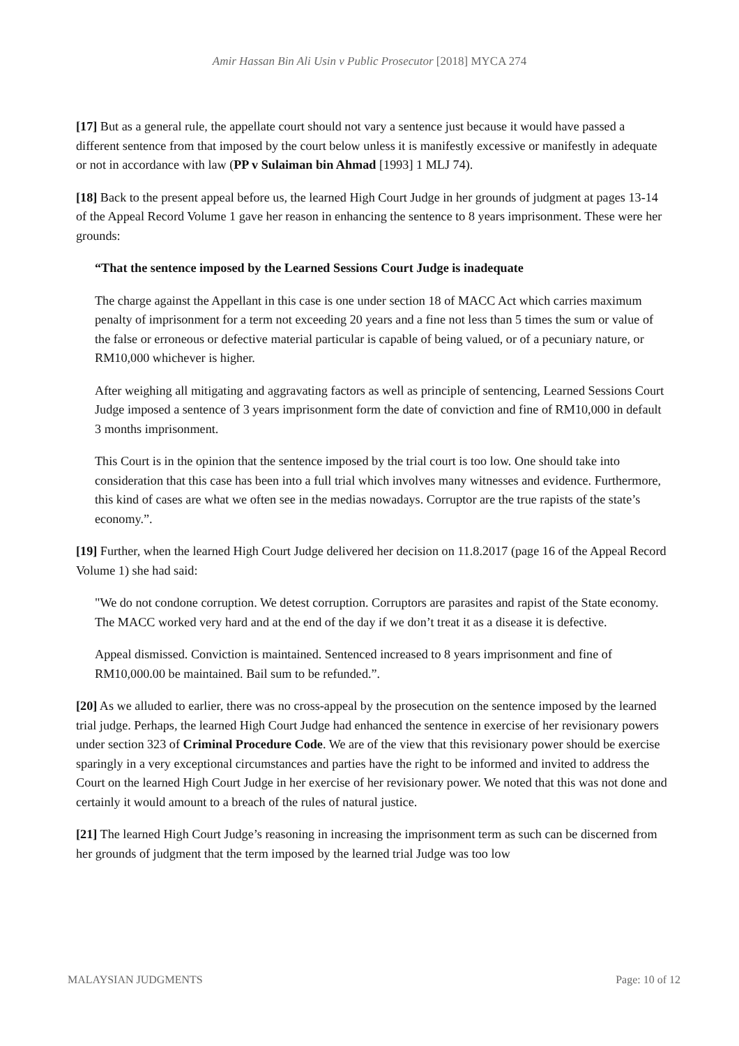Amir Hassan Bin Ali Usin v Public Prosecutor [2018] MYCA 274
[17] But as a general rule, the appellate court should not vary a sentence just because it would have passed a different sentence from that imposed by the court below unless it is manifestly excessive or manifestly in adequate or not in accordance with law (PP v Sulaiman bin Ahmad [1993] 1 MLJ 74).
[18] Back to the present appeal before us, the learned High Court Judge in her grounds of judgment at pages 13-14 of the Appeal Record Volume 1 gave her reason in enhancing the sentence to 8 years imprisonment. These were her grounds:
“That the sentence imposed by the Learned Sessions Court Judge is inadequate
The charge against the Appellant in this case is one under section 18 of MACC Act which carries maximum penalty of imprisonment for a term not exceeding 20 years and a fine not less than 5 times the sum or value of the false or erroneous or defective material particular is capable of being valued, or of a pecuniary nature, or RM10,000 whichever is higher.
After weighing all mitigating and aggravating factors as well as principle of sentencing, Learned Sessions Court Judge imposed a sentence of 3 years imprisonment form the date of conviction and fine of RM10,000 in default 3 months imprisonment.
This Court is in the opinion that the sentence imposed by the trial court is too low. One should take into consideration that this case has been into a full trial which involves many witnesses and evidence. Furthermore, this kind of cases are what we often see in the medias nowadays. Corruptor are the true rapists of the state’s economy.”.
[19] Further, when the learned High Court Judge delivered her decision on 11.8.2017 (page 16 of the Appeal Record Volume 1) she had said:
"We do not condone corruption. We detest corruption. Corruptors are parasites and rapist of the State economy. The MACC worked very hard and at the end of the day if we don’t treat it as a disease it is defective.
Appeal dismissed. Conviction is maintained. Sentenced increased to 8 years imprisonment and fine of RM10,000.00 be maintained. Bail sum to be refunded.”.
[20] As we alluded to earlier, there was no cross-appeal by the prosecution on the sentence imposed by the learned trial judge. Perhaps, the learned High Court Judge had enhanced the sentence in exercise of her revisionary powers under section 323 of Criminal Procedure Code. We are of the view that this revisionary power should be exercise sparingly in a very exceptional circumstances and parties have the right to be informed and invited to address the Court on the learned High Court Judge in her exercise of her revisionary power. We noted that this was not done and certainly it would amount to a breach of the rules of natural justice.
[21] The learned High Court Judge’s reasoning in increasing the imprisonment term as such can be discerned from her grounds of judgment that the term imposed by the learned trial Judge was too low
MALAYSIAN JUDGMENTS Page: 10 of 12